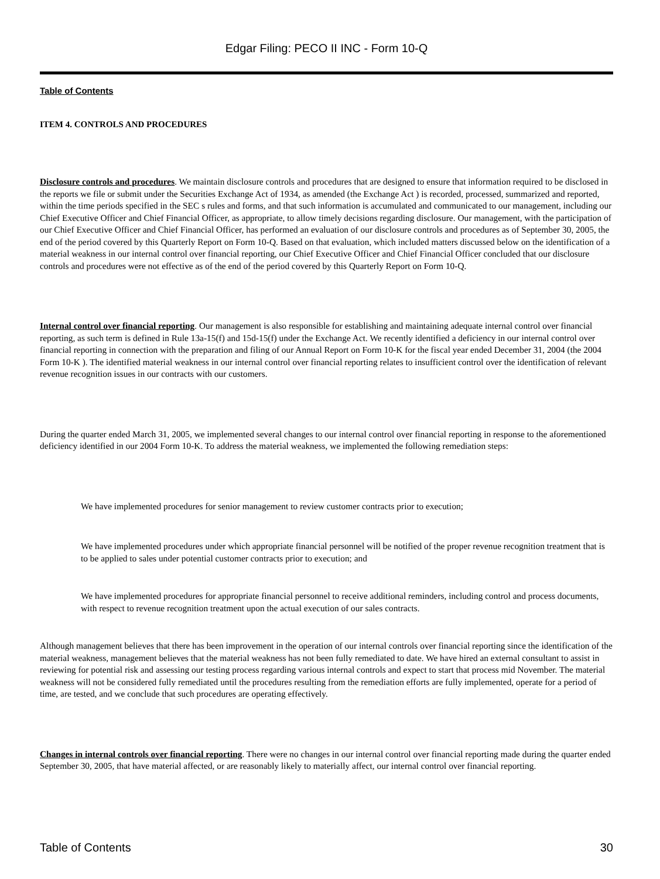Edgar Filing: PECO II INC - Form 10-Q
Table of Contents
ITEM 4. CONTROLS AND PROCEDURES
Disclosure controls and procedures. We maintain disclosure controls and procedures that are designed to ensure that information required to be disclosed in the reports we file or submit under the Securities Exchange Act of 1934, as amended (the Exchange Act ) is recorded, processed, summarized and reported, within the time periods specified in the SEC s rules and forms, and that such information is accumulated and communicated to our management, including our Chief Executive Officer and Chief Financial Officer, as appropriate, to allow timely decisions regarding disclosure. Our management, with the participation of our Chief Executive Officer and Chief Financial Officer, has performed an evaluation of our disclosure controls and procedures as of September 30, 2005, the end of the period covered by this Quarterly Report on Form 10-Q. Based on that evaluation, which included matters discussed below on the identification of a material weakness in our internal control over financial reporting, our Chief Executive Officer and Chief Financial Officer concluded that our disclosure controls and procedures were not effective as of the end of the period covered by this Quarterly Report on Form 10-Q.
Internal control over financial reporting. Our management is also responsible for establishing and maintaining adequate internal control over financial reporting, as such term is defined in Rule 13a-15(f) and 15d-15(f) under the Exchange Act. We recently identified a deficiency in our internal control over financial reporting in connection with the preparation and filing of our Annual Report on Form 10-K for the fiscal year ended December 31, 2004 (the 2004 Form 10-K ). The identified material weakness in our internal control over financial reporting relates to insufficient control over the identification of relevant revenue recognition issues in our contracts with our customers.
During the quarter ended March 31, 2005, we implemented several changes to our internal control over financial reporting in response to the aforementioned deficiency identified in our 2004 Form 10-K. To address the material weakness, we implemented the following remediation steps:
We have implemented procedures for senior management to review customer contracts prior to execution;
We have implemented procedures under which appropriate financial personnel will be notified of the proper revenue recognition treatment that is to be applied to sales under potential customer contracts prior to execution; and
We have implemented procedures for appropriate financial personnel to receive additional reminders, including control and process documents, with respect to revenue recognition treatment upon the actual execution of our sales contracts.
Although management believes that there has been improvement in the operation of our internal controls over financial reporting since the identification of the material weakness, management believes that the material weakness has not been fully remediated to date. We have hired an external consultant to assist in reviewing for potential risk and assessing our testing process regarding various internal controls and expect to start that process mid November. The material weakness will not be considered fully remediated until the procedures resulting from the remediation efforts are fully implemented, operate for a period of time, are tested, and we conclude that such procedures are operating effectively.
Changes in internal controls over financial reporting. There were no changes in our internal control over financial reporting made during the quarter ended September 30, 2005, that have material affected, or are reasonably likely to materially affect, our internal control over financial reporting.
Table of Contents 30